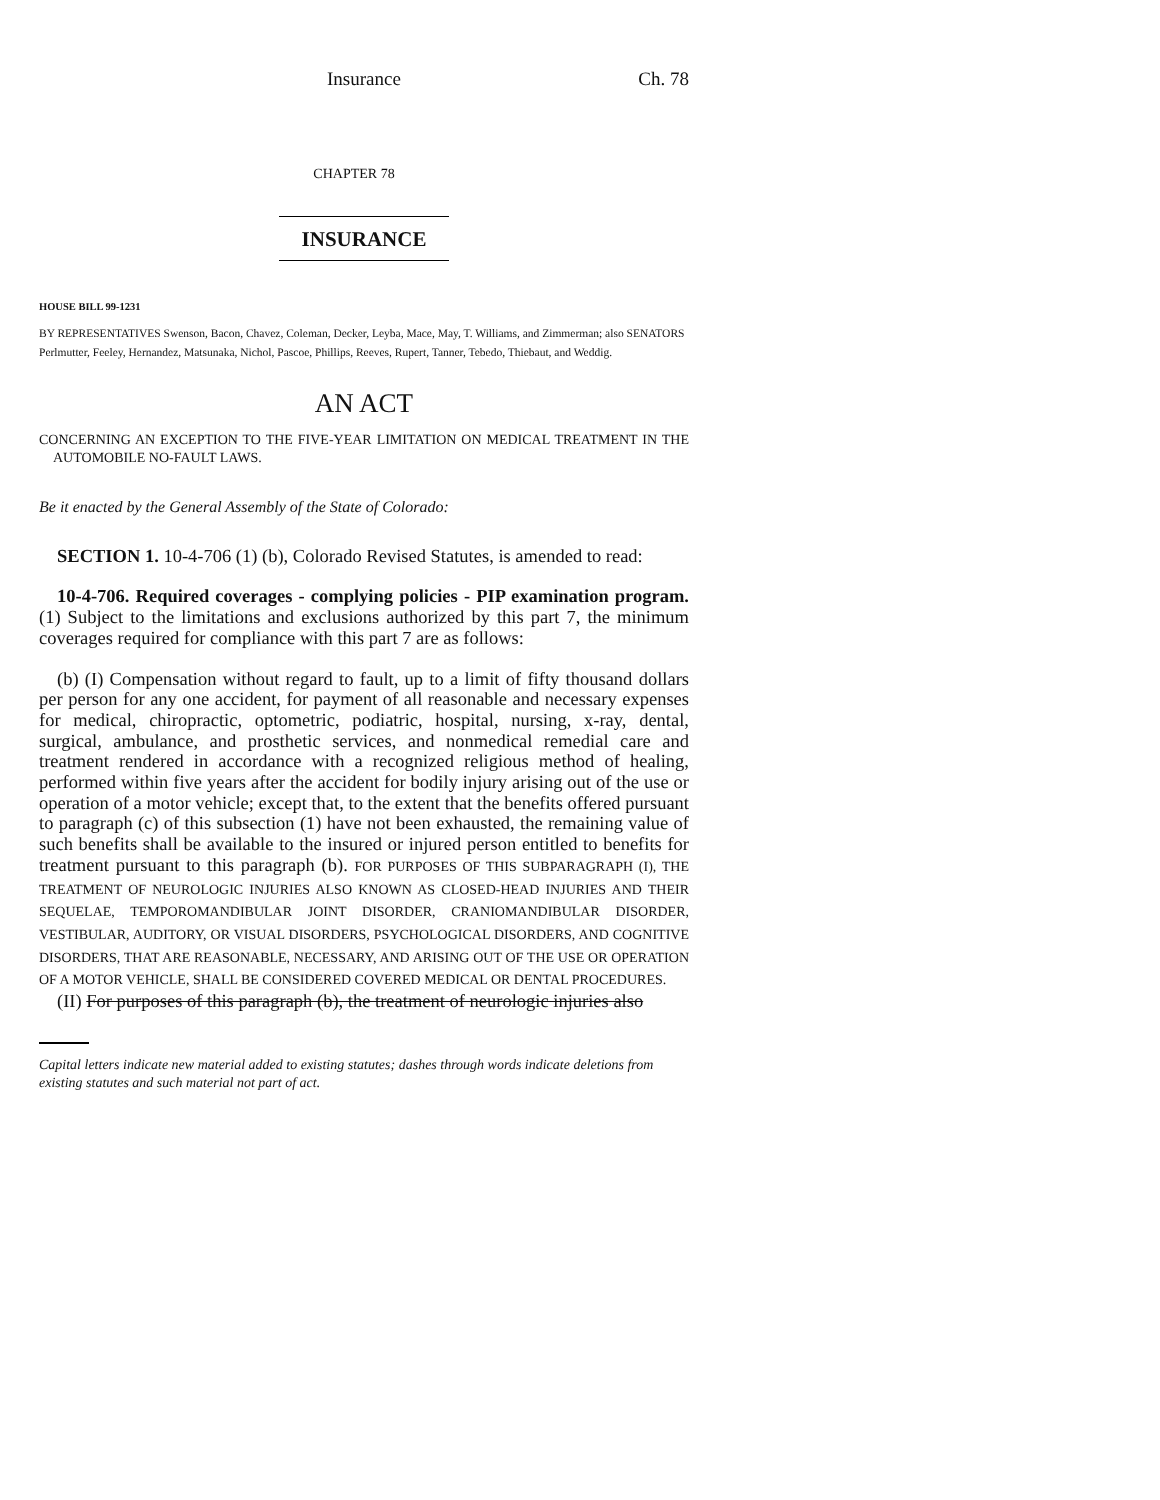Insurance Ch. 78
CHAPTER 78
INSURANCE
HOUSE BILL 99-1231
BY REPRESENTATIVES Swenson, Bacon, Chavez, Coleman, Decker, Leyba, Mace, May, T. Williams, and Zimmerman; also SENATORS Perlmutter, Feeley, Hernandez, Matsunaka, Nichol, Pascoe, Phillips, Reeves, Rupert, Tanner, Tebedo, Thiebaut, and Weddig.
AN ACT
CONCERNING AN EXCEPTION TO THE FIVE-YEAR LIMITATION ON MEDICAL TREATMENT IN THE AUTOMOBILE NO-FAULT LAWS.
Be it enacted by the General Assembly of the State of Colorado:
SECTION 1. 10-4-706 (1) (b), Colorado Revised Statutes, is amended to read:
10-4-706. Required coverages - complying policies - PIP examination program. (1) Subject to the limitations and exclusions authorized by this part 7, the minimum coverages required for compliance with this part 7 are as follows:
(b) (I) Compensation without regard to fault, up to a limit of fifty thousand dollars per person for any one accident, for payment of all reasonable and necessary expenses for medical, chiropractic, optometric, podiatric, hospital, nursing, x-ray, dental, surgical, ambulance, and prosthetic services, and nonmedical remedial care and treatment rendered in accordance with a recognized religious method of healing, performed within five years after the accident for bodily injury arising out of the use or operation of a motor vehicle; except that, to the extent that the benefits offered pursuant to paragraph (c) of this subsection (1) have not been exhausted, the remaining value of such benefits shall be available to the insured or injured person entitled to benefits for treatment pursuant to this paragraph (b). FOR PURPOSES OF THIS SUBPARAGRAPH (I), THE TREATMENT OF NEUROLOGIC INJURIES ALSO KNOWN AS CLOSED-HEAD INJURIES AND THEIR SEQUELAE, TEMPOROMANDIBULAR JOINT DISORDER, CRANIOMANDIBULAR DISORDER, VESTIBULAR, AUDITORY, OR VISUAL DISORDERS, PSYCHOLOGICAL DISORDERS, AND COGNITIVE DISORDERS, THAT ARE REASONABLE, NECESSARY, AND ARISING OUT OF THE USE OR OPERATION OF A MOTOR VEHICLE, SHALL BE CONSIDERED COVERED MEDICAL OR DENTAL PROCEDURES.
(II) For purposes of this paragraph (b), the treatment of neurologic injuries also
Capital letters indicate new material added to existing statutes; dashes through words indicate deletions from existing statutes and such material not part of act.